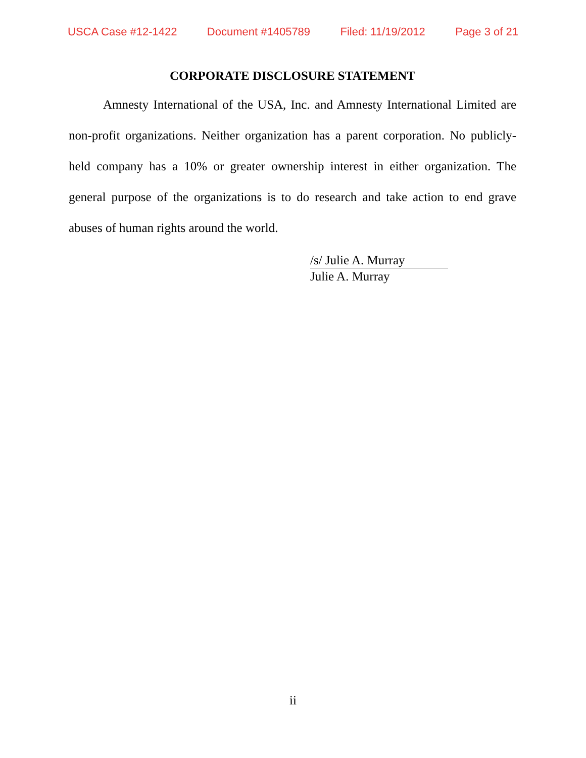USCA Case #12-1422 Document #1405789 Filed: 11/19/2012 Page 3 of 21
CORPORATE DISCLOSURE STATEMENT
Amnesty International of the USA, Inc. and Amnesty International Limited are non-profit organizations. Neither organization has a parent corporation. No publicly-held company has a 10% or greater ownership interest in either organization. The general purpose of the organizations is to do research and take action to end grave abuses of human rights around the world.
/s/ Julie A. Murray
Julie A. Murray
ii